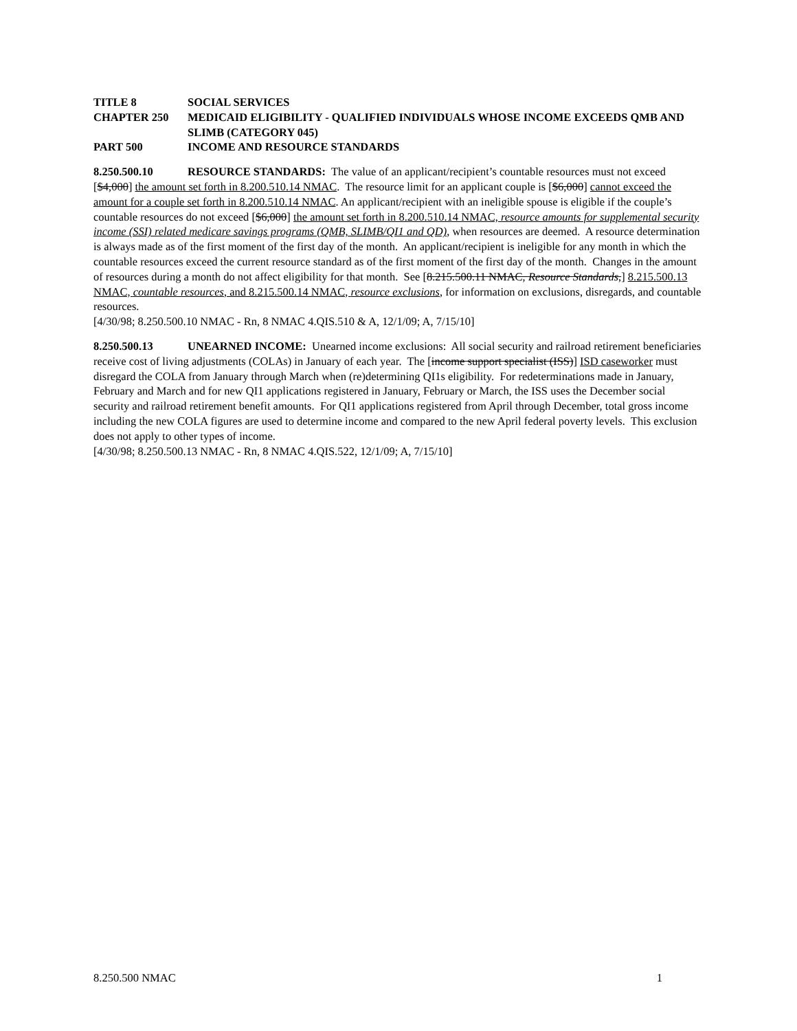TITLE 8 SOCIAL SERVICES
CHAPTER 250 MEDICAID ELIGIBILITY - QUALIFIED INDIVIDUALS WHOSE INCOME EXCEEDS QMB AND SLIMB (CATEGORY 045)
PART 500 INCOME AND RESOURCE STANDARDS
8.250.500.10 RESOURCE STANDARDS: The value of an applicant/recipient’s countable resources must not exceed [$4,000] the amount set forth in 8.200.510.14 NMAC. The resource limit for an applicant couple is [$6,000] cannot exceed the amount for a couple set forth in 8.200.510.14 NMAC. An applicant/recipient with an ineligible spouse is eligible if the couple’s countable resources do not exceed [$6,000] the amount set forth in 8.200.510.14 NMAC, resource amounts for supplemental security income (SSI) related medicare savings programs (QMB, SLIMB/QI1 and QD), when resources are deemed. A resource determination is always made as of the first moment of the first day of the month. An applicant/recipient is ineligible for any month in which the countable resources exceed the current resource standard as of the first moment of the first day of the month. Changes in the amount of resources during a month do not affect eligibility for that month. See [8.215.500.11 NMAC, Resource Standards,] 8.215.500.13 NMAC, countable resources, and 8.215.500.14 NMAC, resource exclusions, for information on exclusions, disregards, and countable resources.
[4/30/98; 8.250.500.10 NMAC - Rn, 8 NMAC 4.QIS.510 & A, 12/1/09; A, 7/15/10]
8.250.500.13 UNEARNED INCOME: Unearned income exclusions: All social security and railroad retirement beneficiaries receive cost of living adjustments (COLAs) in January of each year. The [income support specialist (ISS)] ISD caseworker must disregard the COLA from January through March when (re)determining QI1s eligibility. For redeterminations made in January, February and March and for new QI1 applications registered in January, February or March, the ISS uses the December social security and railroad retirement benefit amounts. For QI1 applications registered from April through December, total gross income including the new COLA figures are used to determine income and compared to the new April federal poverty levels. This exclusion does not apply to other types of income.
[4/30/98; 8.250.500.13 NMAC - Rn, 8 NMAC 4.QIS.522, 12/1/09; A, 7/15/10]
8.250.500 NMAC 1